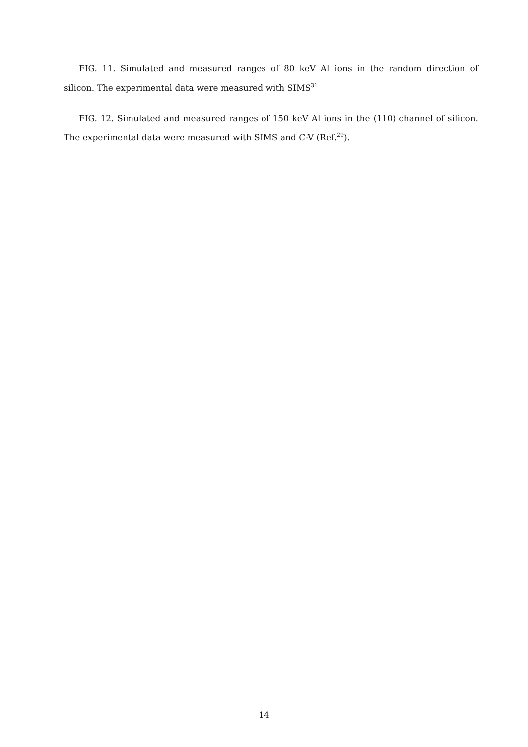FIG. 11. Simulated and measured ranges of 80 keV Al ions in the random direction of silicon. The experimental data were measured with SIMS<sup>31</sup>
FIG. 12. Simulated and measured ranges of 150 keV Al ions in the ⟨110⟩ channel of silicon. The experimental data were measured with SIMS and C-V (Ref.<sup>29</sup>).
14